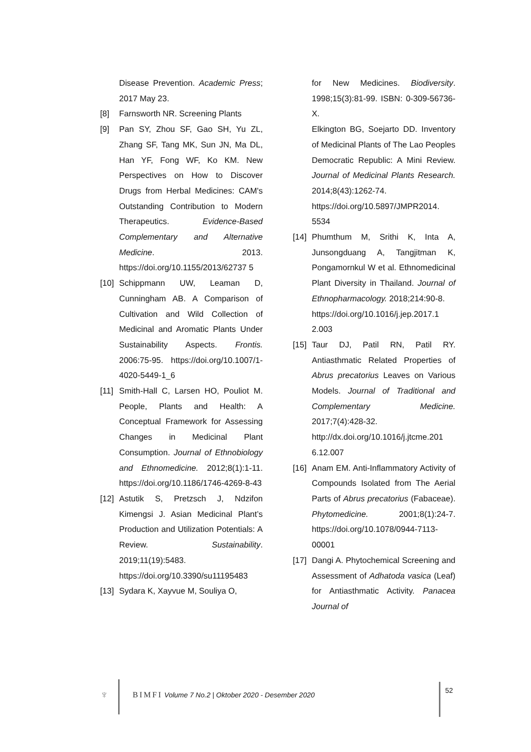Disease Prevention. Academic Press; 2017 May 23.
[8] Farnsworth NR. Screening Plants
[9] Pan SY, Zhou SF, Gao SH, Yu ZL, Zhang SF, Tang MK, Sun JN, Ma DL, Han YF, Fong WF, Ko KM. New Perspectives on How to Discover Drugs from Herbal Medicines: CAM's Outstanding Contribution to Modern Therapeutics. Evidence-Based Complementary and Alternative Medicine. 2013. https://doi.org/10.1155/2013/62737 5
[10] Schippmann UW, Leaman D, Cunningham AB. A Comparison of Cultivation and Wild Collection of Medicinal and Aromatic Plants Under Sustainability Aspects. Frontis. 2006:75-95. https://doi.org/10.1007/1-4020-5449-1_6
[11] Smith-Hall C, Larsen HO, Pouliot M. People, Plants and Health: A Conceptual Framework for Assessing Changes in Medicinal Plant Consumption. Journal of Ethnobiology and Ethnomedicine. 2012;8(1):1-11. https://doi.org/10.1186/1746-4269-8-43
[12] Astutik S, Pretzsch J, Ndzifon Kimengsi J. Asian Medicinal Plant’s Production and Utilization Potentials: A Review. Sustainability. 2019;11(19):5483. https://doi.org/10.3390/su11195483
[13] Sydara K, Xayvue M, Souliya O,
for New Medicines. Biodiversity. 1998;15(3):81-99. ISBN: 0-309-56736-X.
Elkington BG, Soejarto DD. Inventory of Medicinal Plants of The Lao Peoples Democratic Republic: A Mini Review. Journal of Medicinal Plants Research. 2014;8(43):1262-74.
https://doi.org/10.5897/JMPR2014. 5534
[14] Phumthum M, Srithi K, Inta A, Junsongduang A, Tangjitman K, Pongamornkul W et al. Ethnomedicinal Plant Diversity in Thailand. Journal of Ethnopharmacology. 2018;214:90-8.
https://doi.org/10.1016/j.jep.2017.1 2.003
[15] Taur DJ, Patil RN, Patil RY. Antiasthmatic Related Properties of Abrus precatorius Leaves on Various Models. Journal of Traditional and Complementary Medicine. 2017;7(4):428-32. http://dx.doi.org/10.1016/j.jtcme.201 6.12.007
[16] Anam EM. Anti-Inflammatory Activity of Compounds Isolated from The Aerial Parts of Abrus precatorius (Fabaceae). Phytomedicine. 2001;8(1):24-7. https://doi.org/10.1078/0944-7113-00001
[17] Dangi A. Phytochemical Screening and Assessment of Adhatoda vasica (Leaf) for Antiasthmatic Activity. Panacea Journal of
♆
BIMFI Volume 7 No.2 | Oktober 2020 - Desember 2020
52